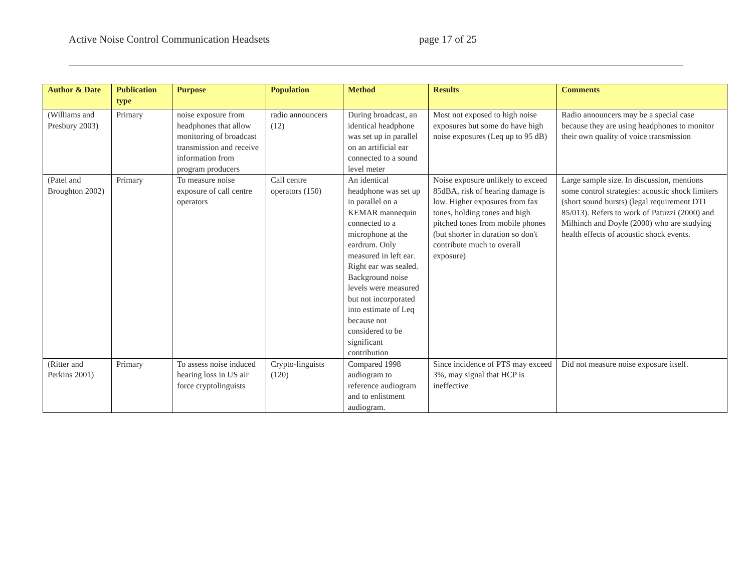Active Noise Control Communication Headsets page 17 of 25
| Author & Date | Publication type | Purpose | Population | Method | Results | Comments |
| --- | --- | --- | --- | --- | --- | --- |
| (Williams and Presbury 2003) | Primary | noise exposure from headphones that allow monitoring of broadcast transmission and receive information from program producers | radio announcers (12) | During broadcast, an identical headphone was set up in parallel on an artificial ear connected to a sound level meter | Most not exposed to high noise exposures but some do have high noise exposures (Leq up to 95 dB) | Radio announcers may be a special case because they are using headphones to monitor their own quality of voice transmission |
| (Patel and Broughton 2002) | Primary | To measure noise exposure of call centre operators | Call centre operators (150) | An identical headphone was set up in parallel on a KEMAR mannequin connected to a microphone at the eardrum. Only measured in left ear. Right ear was sealed. Background noise levels were measured but not incorporated into estimate of Leq because not considered to be significant contribution | Noise exposure unlikely to exceed 85dBA, risk of hearing damage is low. Higher exposures from fax tones, holding tones and high pitched tones from mobile phones (but shorter in duration so don't contribute much to overall exposure) | Large sample size. In discussion, mentions some control strategies: acoustic shock limiters (short sound bursts) (legal requirement DTI 85/013). Refers to work of Patuzzi (2000) and Milhinch and Doyle (2000) who are studying health effects of acoustic shock events. |
| (Ritter and Perkins 2001) | Primary | To assess noise induced hearing loss in US air force cryptolinguists | Crypto-linguists (120) | Compared 1998 audiogram to reference audiogram and to enlistment audiogram. | Since incidence of PTS may exceed 3%, may signal that HCP is ineffective | Did not measure noise exposure itself. |